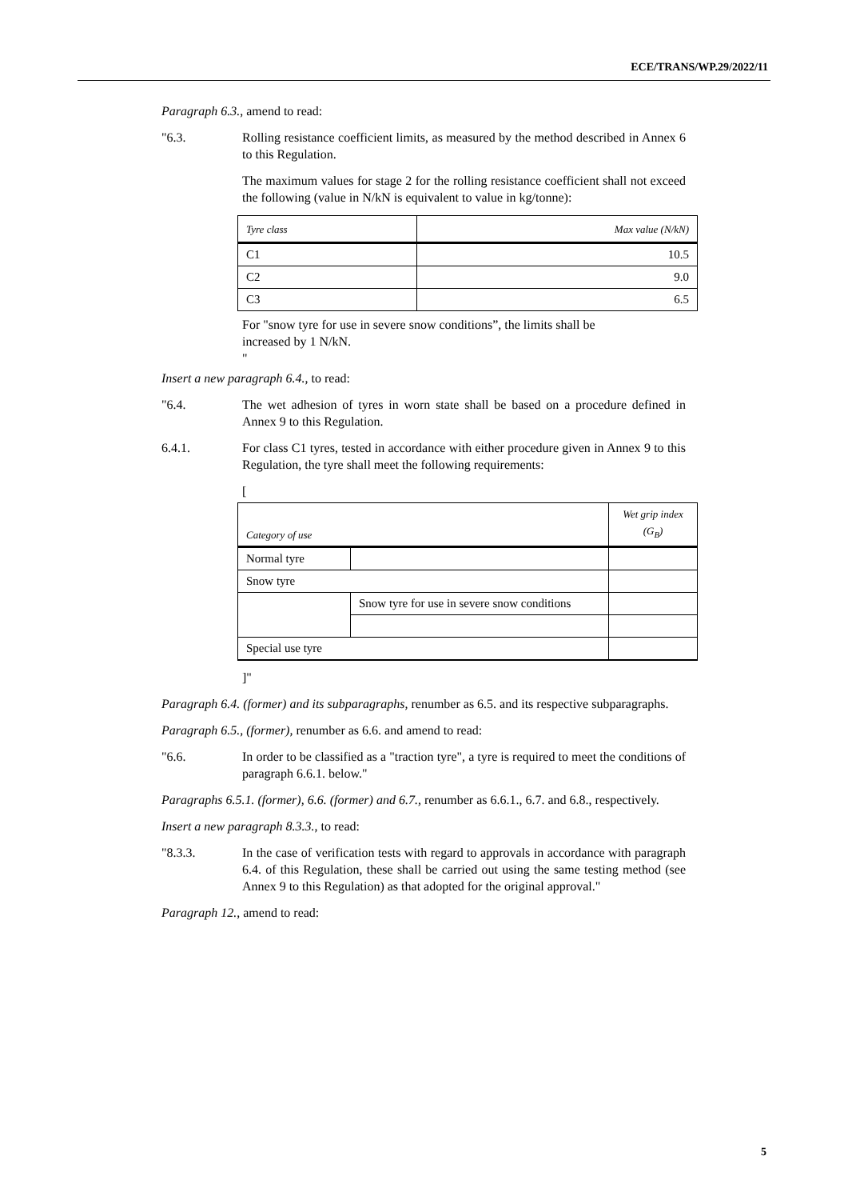ECE/TRANS/WP.29/2022/11
Paragraph 6.3., amend to read:
"6.3. Rolling resistance coefficient limits, as measured by the method described in Annex 6 to this Regulation.
The maximum values for stage 2 for the rolling resistance coefficient shall not exceed the following (value in N/kN is equivalent to value in kg/tonne):
| Tyre class | Max value (N/kN) |
| --- | --- |
| C1 | 10.5 |
| C2 | 9.0 |
| C3 | 6.5 |
For "snow tyre for use in severe snow conditions”, the limits shall be increased by 1 N/kN.
"
Insert a new paragraph 6.4., to read:
"6.4. The wet adhesion of tyres in worn state shall be based on a procedure defined in Annex 9 to this Regulation.
6.4.1. For class C1 tyres, tested in accordance with either procedure given in Annex 9 to this Regulation, the tyre shall meet the following requirements:
[
| Category of use | | Wet grip index (G<sub>B</sub>) |
| --- | --- | --- |
| Normal tyre | | |
| Snow tyre | | |
| | Snow tyre for use in severe snow conditions | |
| Special use tyre | | |
]"
Paragraph 6.4. (former) and its subparagraphs, renumber as 6.5. and its respective subparagraphs.
Paragraph 6.5., (former), renumber as 6.6. and amend to read:
"6.6. In order to be classified as a "traction tyre", a tyre is required to meet the conditions of paragraph 6.6.1. below."
Paragraphs 6.5.1. (former), 6.6. (former) and 6.7., renumber as 6.6.1., 6.7. and 6.8., respectively.
Insert a new paragraph 8.3.3., to read:
"8.3.3. In the case of verification tests with regard to approvals in accordance with paragraph 6.4. of this Regulation, these shall be carried out using the same testing method (see Annex 9 to this Regulation) as that adopted for the original approval."
Paragraph 12., amend to read:
5